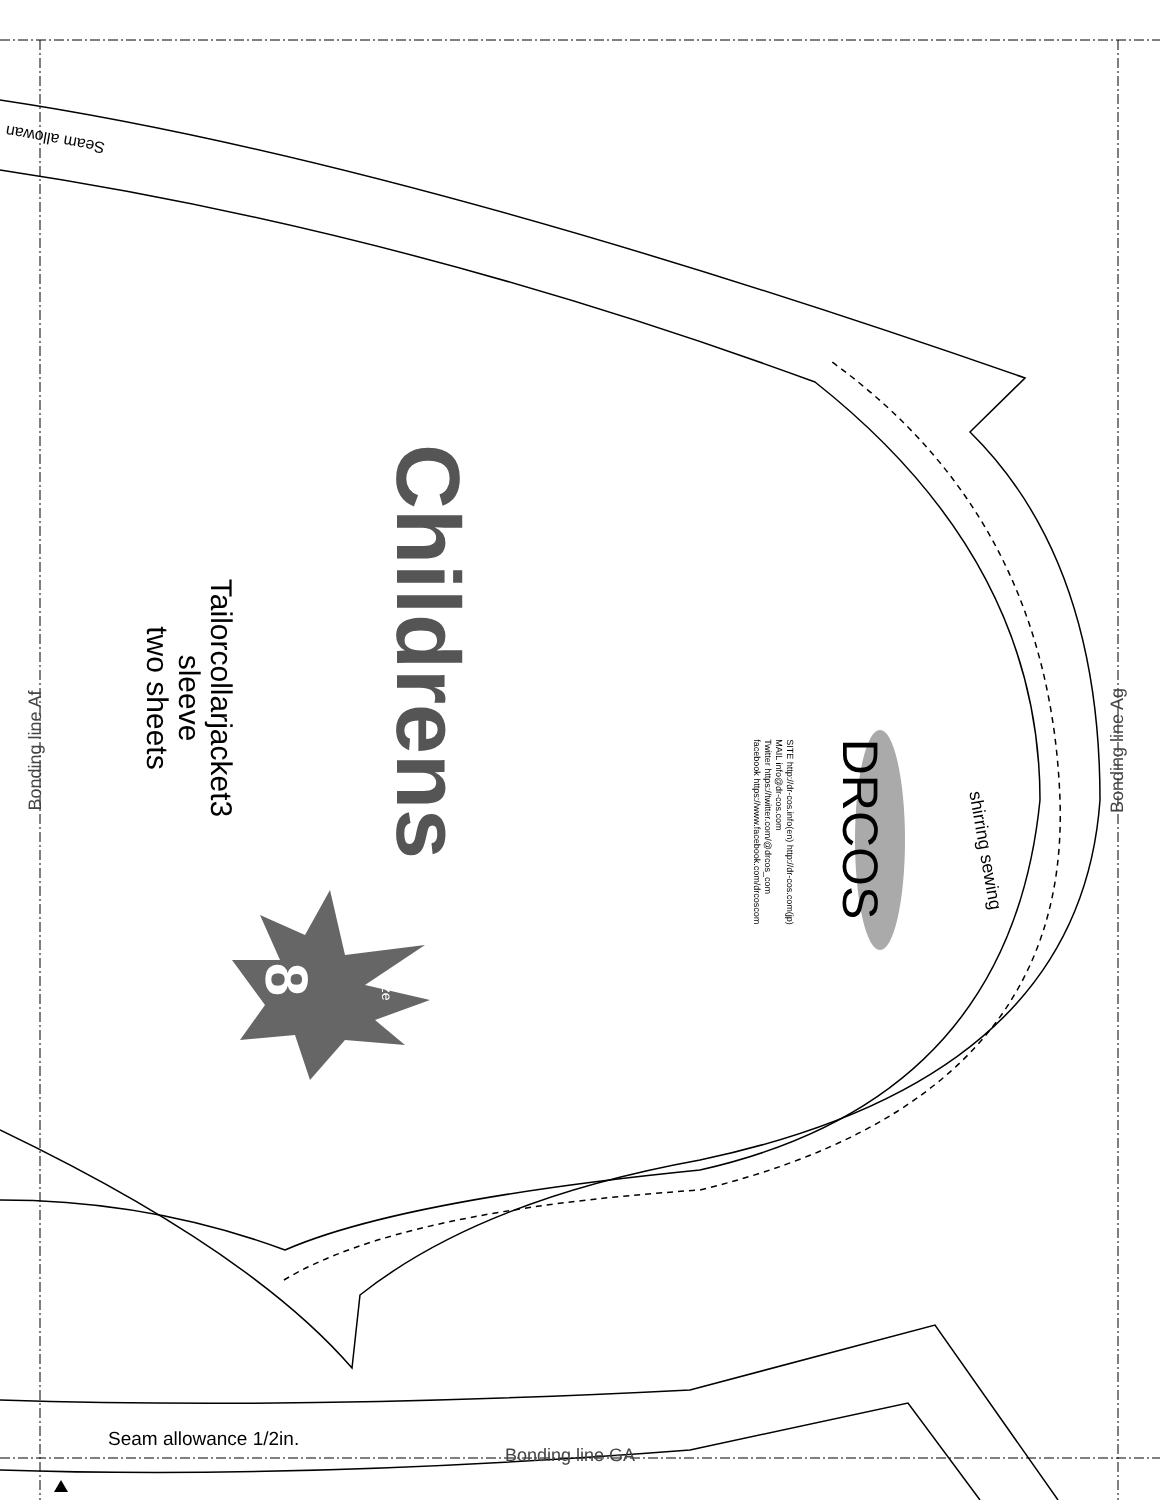Seam allowan
Bonding line Af Bonding line Ag
Childrens
Tailorcollarjacket3 sleeve two sheets
8 size
DRCOS
SITE http://dr-cos.info(en) http://dr-cos.com(jp) MAIL info@dr-cos.com Twitter https://twitter.com/@drcos_com facebook https://www.facebook.com/drcoscom
shirring sewing
Seam allowance 1/2in.
Bonding line GA